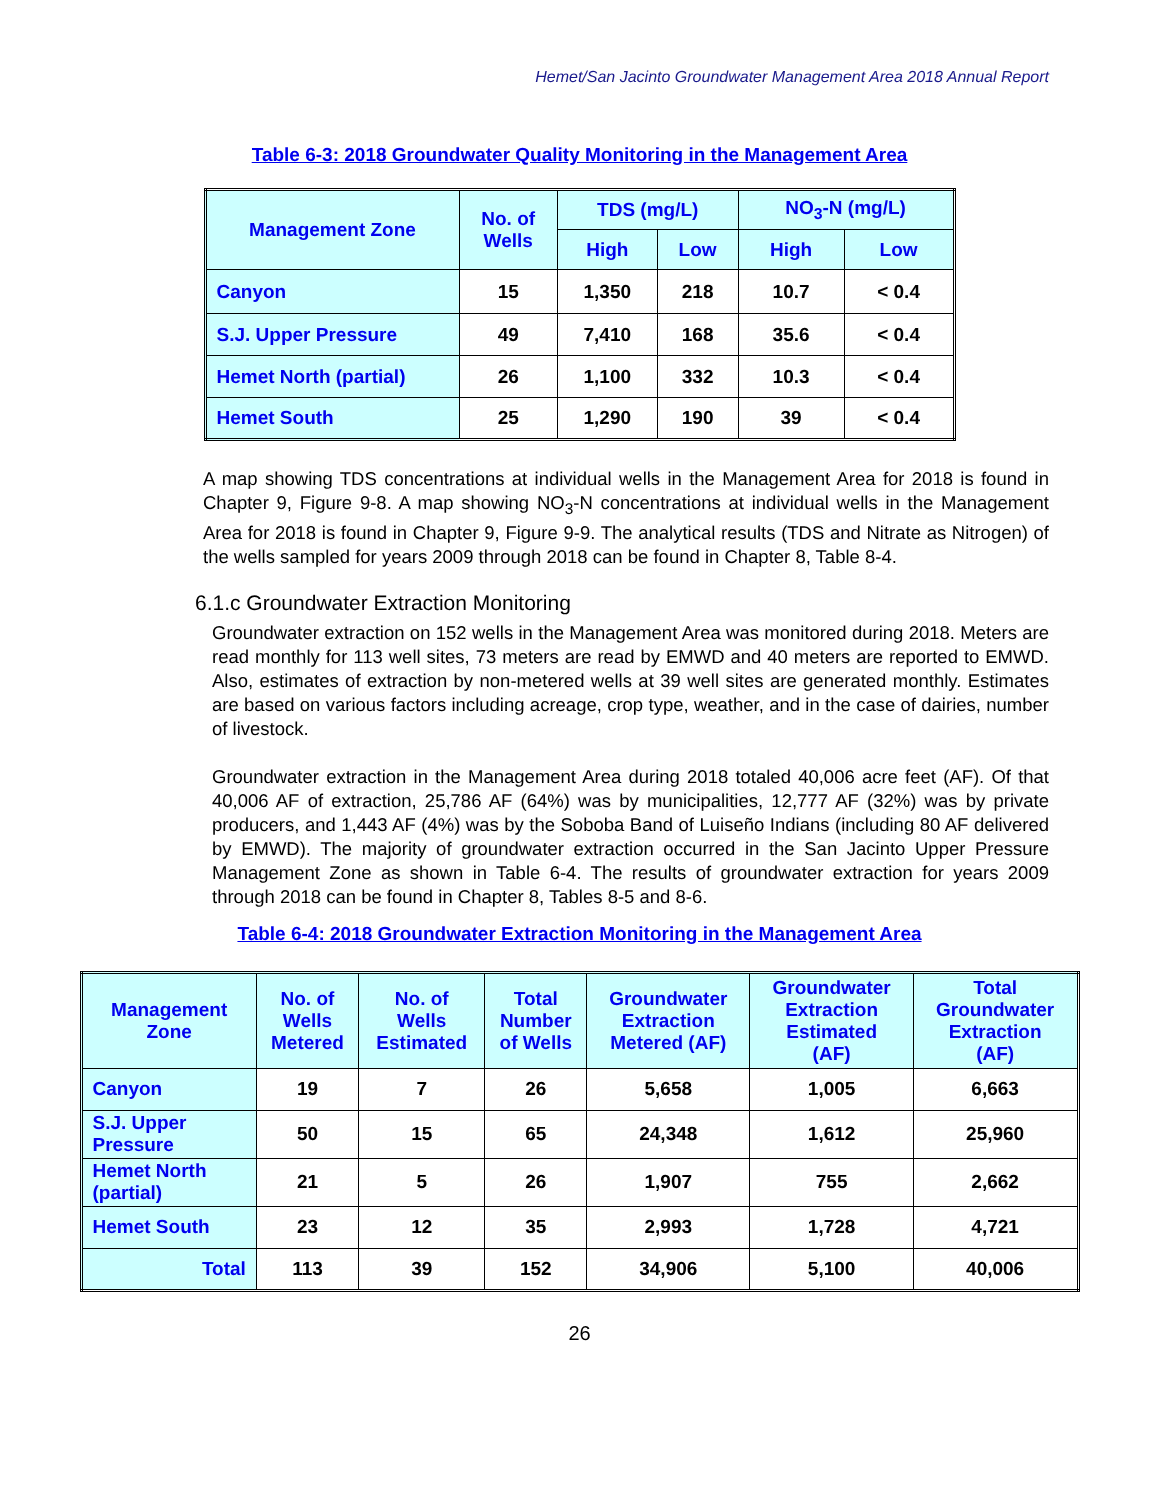Hemet/San Jacinto Groundwater Management Area 2018 Annual Report
Table 6-3: 2018 Groundwater Quality Monitoring in the Management Area
| Management Zone | No. of Wells | TDS (mg/L) | | NO<sub>3</sub>-N (mg/L) | |
| --- | --- | --- | --- | --- | --- |
| | | High | Low | High | Low |
| Canyon | 15 | 1,350 | 218 | 10.7 | < 0.4 |
| S.J. Upper Pressure | 49 | 7,410 | 168 | 35.6 | < 0.4 |
| Hemet North (partial) | 26 | 1,100 | 332 | 10.3 | < 0.4 |
| Hemet South | 25 | 1,290 | 190 | 39 | < 0.4 |
A map showing TDS concentrations at individual wells in the Management Area for 2018 is found in Chapter 9, Figure 9-8. A map showing NO<sub>3</sub>-N concentrations at individual wells in the Management Area for 2018 is found in Chapter 9, Figure 9-9. The analytical results (TDS and Nitrate as Nitrogen) of the wells sampled for years 2009 through 2018 can be found in Chapter 8, Table 8-4.
6.1.c Groundwater Extraction Monitoring
Groundwater extraction on 152 wells in the Management Area was monitored during 2018. Meters are read monthly for 113 well sites, 73 meters are read by EMWD and 40 meters are reported to EMWD. Also, estimates of extraction by non-metered wells at 39 well sites are generated monthly. Estimates are based on various factors including acreage, crop type, weather, and in the case of dairies, number of livestock.
Groundwater extraction in the Management Area during 2018 totaled 40,006 acre feet (AF). Of that 40,006 AF of extraction, 25,786 AF (64%) was by municipalities, 12,777 AF (32%) was by private producers, and 1,443 AF (4%) was by the Soboba Band of Luiseño Indians (including 80 AF delivered by EMWD). The majority of groundwater extraction occurred in the San Jacinto Upper Pressure Management Zone as shown in Table 6-4. The results of groundwater extraction for years 2009 through 2018 can be found in Chapter 8, Tables 8-5 and 8-6.
Table 6-4: 2018 Groundwater Extraction Monitoring in the Management Area
| Management Zone | No. of Wells Metered | No. of Wells Estimated | Total Number of Wells | Groundwater Extraction Metered (AF) | Groundwater Extraction Estimated (AF) | Total Groundwater Extraction (AF) |
| --- | --- | --- | --- | --- | --- | --- |
| Canyon | 19 | 7 | 26 | 5,658 | 1,005 | 6,663 |
| S.J. Upper Pressure | 50 | 15 | 65 | 24,348 | 1,612 | 25,960 |
| Hemet North (partial) | 21 | 5 | 26 | 1,907 | 755 | 2,662 |
| Hemet South | 23 | 12 | 35 | 2,993 | 1,728 | 4,721 |
| Total | 113 | 39 | 152 | 34,906 | 5,100 | 40,006 |
26